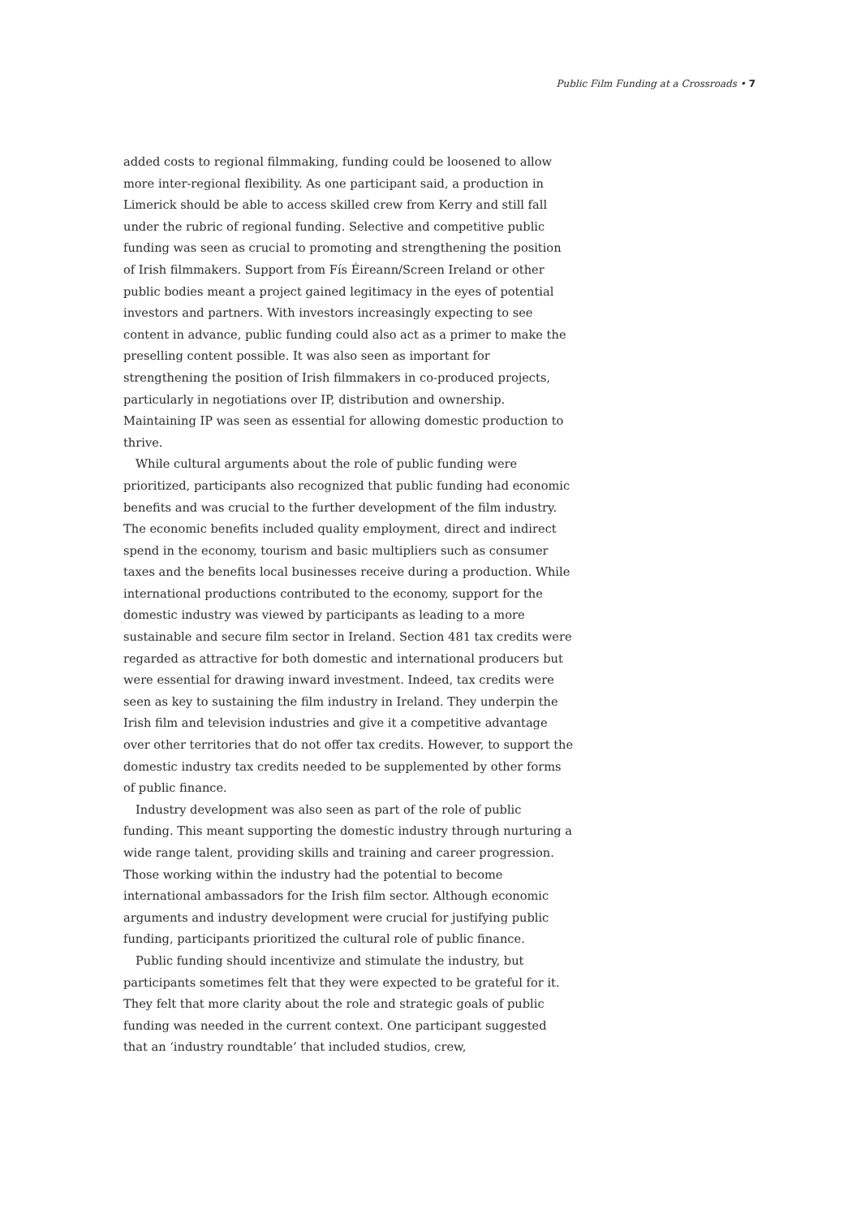Public Film Funding at a Crossroads • 7
added costs to regional filmmaking, funding could be loosened to allow more inter-regional flexibility. As one participant said, a production in Limerick should be able to access skilled crew from Kerry and still fall under the rubric of regional funding. Selective and competitive public funding was seen as crucial to promoting and strengthening the position of Irish filmmakers. Support from Fís Éireann/Screen Ireland or other public bodies meant a project gained legitimacy in the eyes of potential investors and partners. With investors increasingly expecting to see content in advance, public funding could also act as a primer to make the preselling content possible. It was also seen as important for strengthening the position of Irish filmmakers in co-produced projects, particularly in negotiations over IP, distribution and ownership. Maintaining IP was seen as essential for allowing domestic production to thrive.
While cultural arguments about the role of public funding were prioritized, participants also recognized that public funding had economic benefits and was crucial to the further development of the film industry. The economic benefits included quality employment, direct and indirect spend in the economy, tourism and basic multipliers such as consumer taxes and the benefits local businesses receive during a production. While international productions contributed to the economy, support for the domestic industry was viewed by participants as leading to a more sustainable and secure film sector in Ireland. Section 481 tax credits were regarded as attractive for both domestic and international producers but were essential for drawing inward investment. Indeed, tax credits were seen as key to sustaining the film industry in Ireland. They underpin the Irish film and television industries and give it a competitive advantage over other territories that do not offer tax credits. However, to support the domestic industry tax credits needed to be supplemented by other forms of public finance.
Industry development was also seen as part of the role of public funding. This meant supporting the domestic industry through nurturing a wide range talent, providing skills and training and career progression. Those working within the industry had the potential to become international ambassadors for the Irish film sector. Although economic arguments and industry development were crucial for justifying public funding, participants prioritized the cultural role of public finance.
Public funding should incentivize and stimulate the industry, but participants sometimes felt that they were expected to be grateful for it. They felt that more clarity about the role and strategic goals of public funding was needed in the current context. One participant suggested that an ‘industry roundtable’ that included studios, crew,